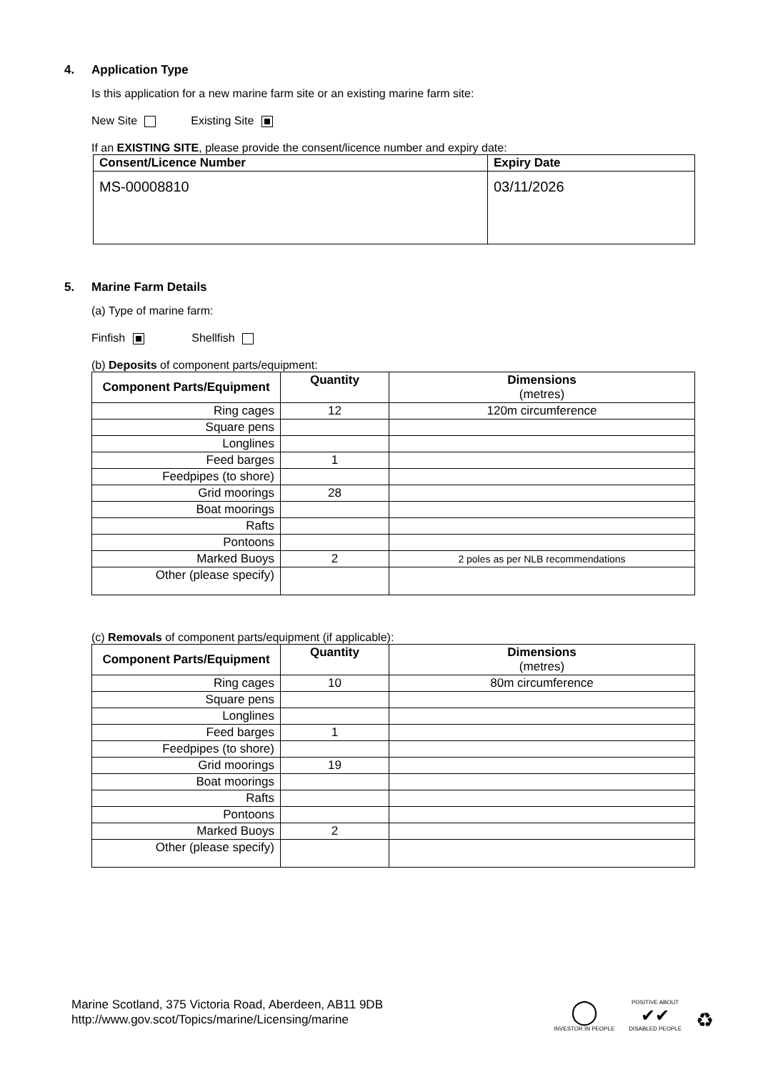4. Application Type
Is this application for a new marine farm site or an existing marine farm site:
New Site Existing Site
If an EXISTING SITE, please provide the consent/licence number and expiry date:
| Consent/Licence Number | Expiry Date |
| --- | --- |
| MS-00008810 | 03/11/2026 |
5. Marine Farm Details
(a) Type of marine farm:
Finfish Shellfish
(b) Deposits of component parts/equipment:
| Component Parts/Equipment | Quantity | Dimensions (metres) |
| --- | --- | --- |
| Ring cages | 12 | 120m circumference |
| Square pens | | |
| Longlines | | |
| Feed barges | 1 | |
| Feedpipes (to shore) | | |
| Grid moorings | 28 | |
| Boat moorings | | |
| Rafts | | |
| Pontoons | | |
| Marked Buoys | 2 | 2 poles as per NLB recommendations |
| Other (please specify) | | |
(c) Removals of component parts/equipment (if applicable):
| Component Parts/Equipment | Quantity | Dimensions (metres) |
| --- | --- | --- |
| Ring cages | 10 | 80m circumference |
| Square pens | | |
| Longlines | | |
| Feed barges | 1 | |
| Feedpipes (to shore) | | |
| Grid moorings | 19 | |
| Boat moorings | | |
| Rafts | | |
| Pontoons | | |
| Marked Buoys | 2 | |
| Other (please specify) | | |
Marine Scotland, 375 Victoria Road, Aberdeen, AB11 9DB
http://www.gov.scot/Topics/marine/Licensing/marine
◯
INVESTOR IN PEOPLE
POSITIVE ABOUT
✔✔
DISABLED PEOPLE
♻